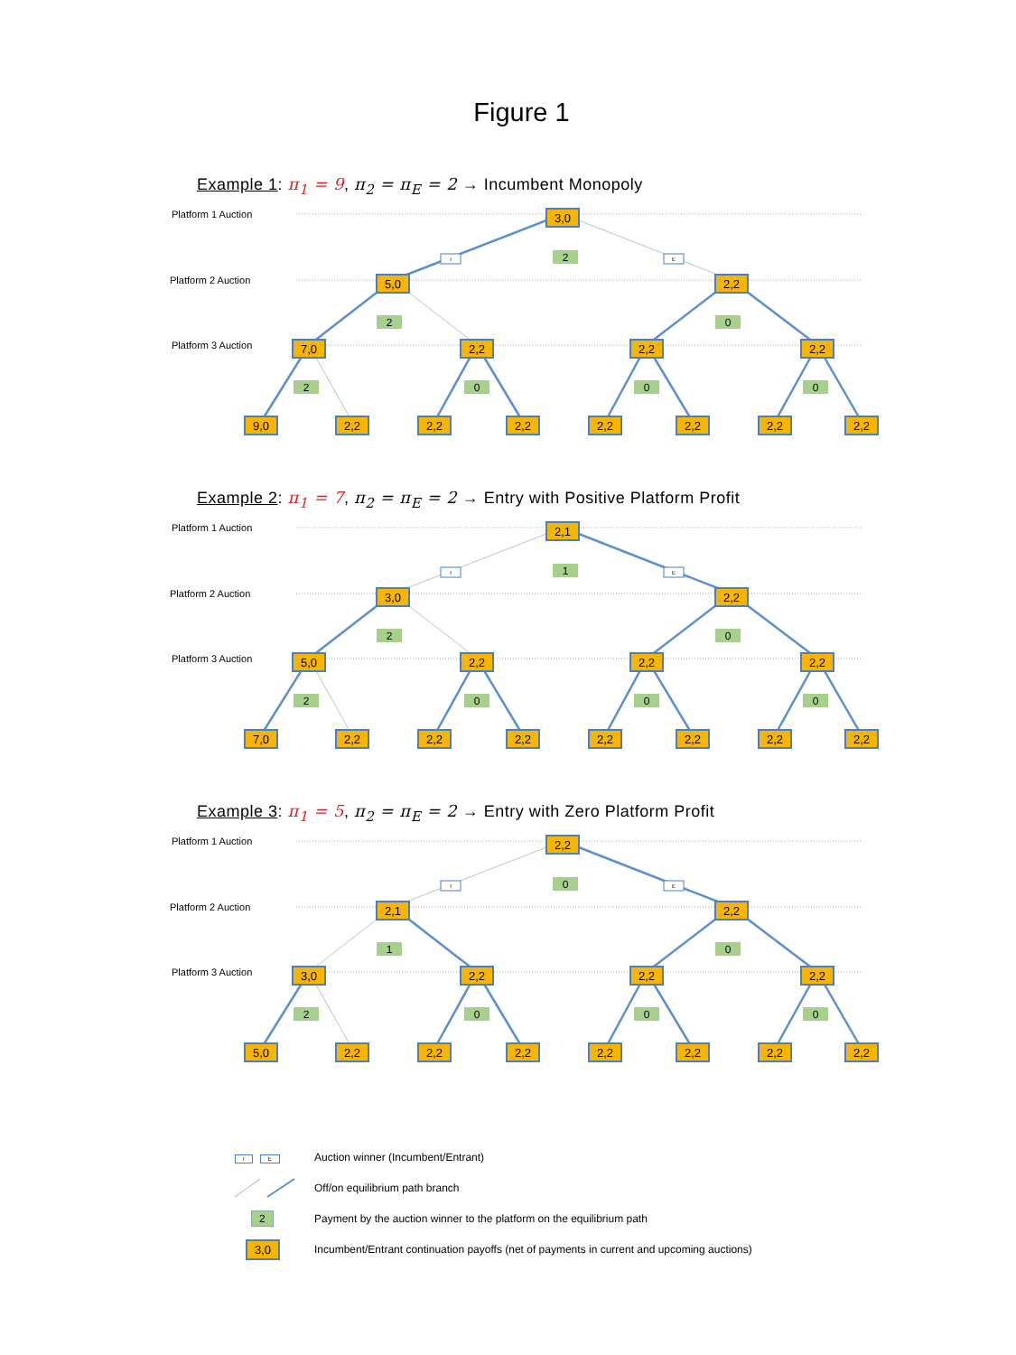Figure 1
Example 1: π<sub>1</sub> = 9, π<sub>2</sub> = π<sub>E</sub> = 2 → Incumbent Monopoly
Platform 1 Auction
Platform 2 Auction
Platform 3 Auction
I
E
2
2
0
2
0
0
0
3,0
5,0
2,2
7,0
2,2
2,2
2,2
9,0
2,2
2,2
2,2
2,2
2,2
2,2
2,2
Example 2: π<sub>1</sub> = 7, π<sub>2</sub> = π<sub>E</sub> = 2 → Entry with Positive Platform Profit
Platform 1 Auction
Platform 2 Auction
Platform 3 Auction
I
E
1
2
0
2
0
0
0
2,1
3,0
2,2
5,0
2,2
2,2
2,2
7,0
2,2
2,2
2,2
2,2
2,2
2,2
2,2
Example 3: π<sub>1</sub> = 5, π<sub>2</sub> = π<sub>E</sub> = 2 → Entry with Zero Platform Profit
Platform 1 Auction
Platform 2 Auction
Platform 3 Auction
I
E
0
1
0
2
0
0
0
2,2
2,1
2,2
3,0
2,2
2,2
2,2
5,0
2,2
2,2
2,2
2,2
2,2
2,2
2,2
I E Auction winner (Incumbent/Entrant)
Off/on equilibrium path branch
2 Payment by the auction winner to the platform on the equilibrium path
3,0 Incumbent/Entrant continuation payoffs (net of payments in current and upcoming auctions)